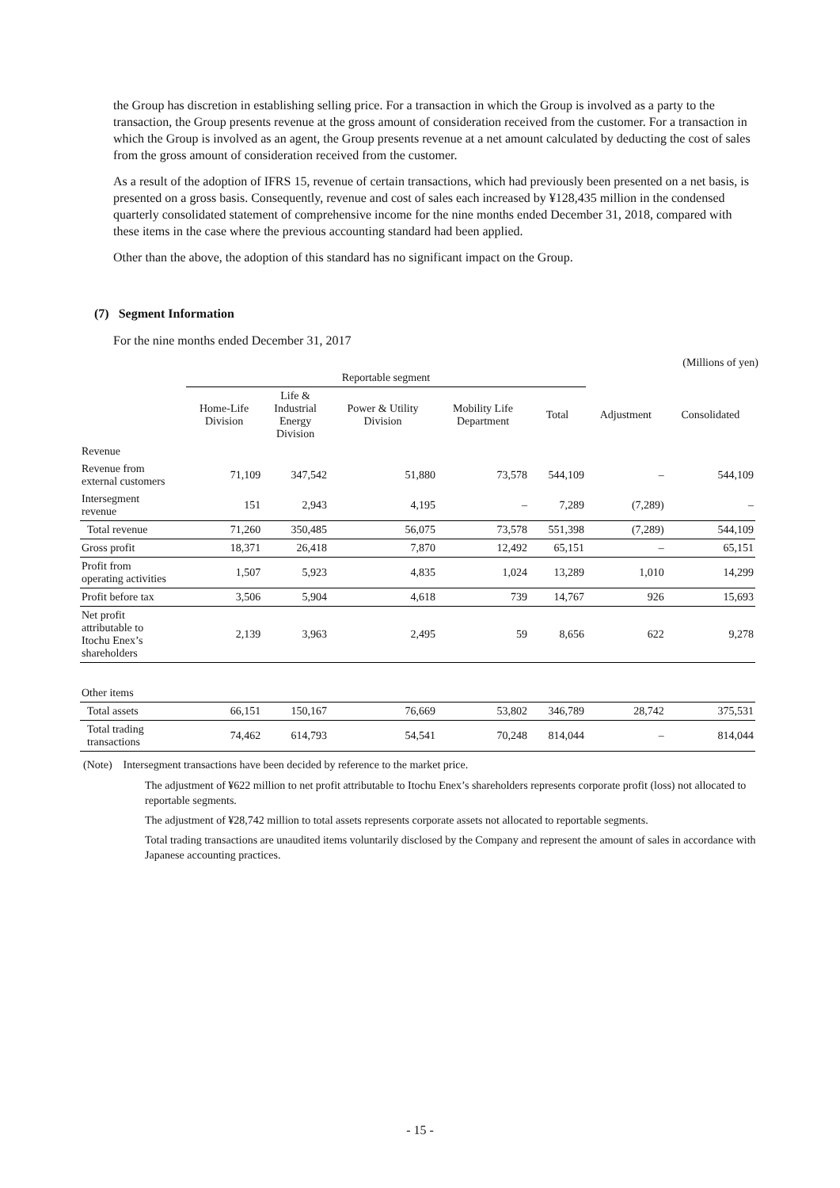the Group has discretion in establishing selling price. For a transaction in which the Group is involved as a party to the transaction, the Group presents revenue at the gross amount of consideration received from the customer. For a transaction in which the Group is involved as an agent, the Group presents revenue at a net amount calculated by deducting the cost of sales from the gross amount of consideration received from the customer.
As a result of the adoption of IFRS 15, revenue of certain transactions, which had previously been presented on a net basis, is presented on a gross basis. Consequently, revenue and cost of sales each increased by ¥128,435 million in the condensed quarterly consolidated statement of comprehensive income for the nine months ended December 31, 2018, compared with these items in the case where the previous accounting standard had been applied.
Other than the above, the adoption of this standard has no significant impact on the Group.
(7) Segment Information
For the nine months ended December 31, 2017
(Millions of yen)
| | Reportable segment | | | | | | |
| --- | --- | --- | --- | --- | --- | --- | --- |
| | Home-Life Division | Life & Industrial Energy Division | Power & Utility Division | Mobility Life Department | Total | Adjustment | Consolidated |
| Revenue | | | | | | | |
| Revenue from external customers | 71,109 | 347,542 | 51,880 | 73,578 | 544,109 | – | 544,109 |
| Intersegment revenue | 151 | 2,943 | 4,195 | – | 7,289 | (7,289) | – |
| Total revenue | 71,260 | 350,485 | 56,075 | 73,578 | 551,398 | (7,289) | 544,109 |
| Gross profit | 18,371 | 26,418 | 7,870 | 12,492 | 65,151 | – | 65,151 |
| Profit from operating activities | 1,507 | 5,923 | 4,835 | 1,024 | 13,289 | 1,010 | 14,299 |
| Profit before tax | 3,506 | 5,904 | 4,618 | 739 | 14,767 | 926 | 15,693 |
| Net profit attributable to Itochu Enex’s shareholders | 2,139 | 3,963 | 2,495 | 59 | 8,656 | 622 | 9,278 |
| Other items | | | | | | | |
| Total assets | 66,151 | 150,167 | 76,669 | 53,802 | 346,789 | 28,742 | 375,531 |
| Total trading transactions | 74,462 | 614,793 | 54,541 | 70,248 | 814,044 | – | 814,044 |
(Note) Intersegment transactions have been decided by reference to the market price.
The adjustment of ¥622 million to net profit attributable to Itochu Enex’s shareholders represents corporate profit (loss) not allocated to reportable segments.
The adjustment of ¥28,742 million to total assets represents corporate assets not allocated to reportable segments.
Total trading transactions are unaudited items voluntarily disclosed by the Company and represent the amount of sales in accordance with Japanese accounting practices.
- 15 -